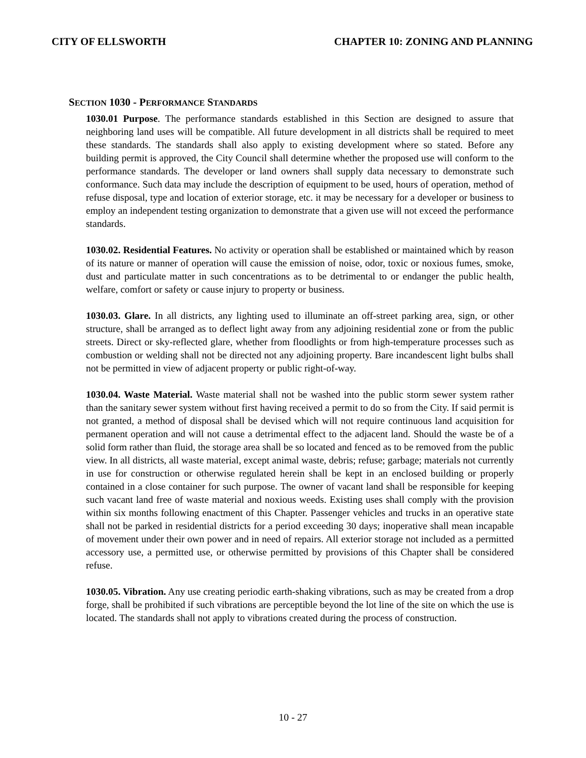CITY OF ELLSWORTH CHAPTER 10: ZONING AND PLANNING
SECTION 1030 - PERFORMANCE STANDARDS
1030.01 Purpose. The performance standards established in this Section are designed to assure that neighboring land uses will be compatible. All future development in all districts shall be required to meet these standards. The standards shall also apply to existing development where so stated. Before any building permit is approved, the City Council shall determine whether the proposed use will conform to the performance standards. The developer or land owners shall supply data necessary to demonstrate such conformance. Such data may include the description of equipment to be used, hours of operation, method of refuse disposal, type and location of exterior storage, etc. it may be necessary for a developer or business to employ an independent testing organization to demonstrate that a given use will not exceed the performance standards.
1030.02. Residential Features. No activity or operation shall be established or maintained which by reason of its nature or manner of operation will cause the emission of noise, odor, toxic or noxious fumes, smoke, dust and particulate matter in such concentrations as to be detrimental to or endanger the public health, welfare, comfort or safety or cause injury to property or business.
1030.03. Glare. In all districts, any lighting used to illuminate an off-street parking area, sign, or other structure, shall be arranged as to deflect light away from any adjoining residential zone or from the public streets. Direct or sky-reflected glare, whether from floodlights or from high-temperature processes such as combustion or welding shall not be directed not any adjoining property. Bare incandescent light bulbs shall not be permitted in view of adjacent property or public right-of-way.
1030.04. Waste Material. Waste material shall not be washed into the public storm sewer system rather than the sanitary sewer system without first having received a permit to do so from the City. If said permit is not granted, a method of disposal shall be devised which will not require continuous land acquisition for permanent operation and will not cause a detrimental effect to the adjacent land. Should the waste be of a solid form rather than fluid, the storage area shall be so located and fenced as to be removed from the public view. In all districts, all waste material, except animal waste, debris; refuse; garbage; materials not currently in use for construction or otherwise regulated herein shall be kept in an enclosed building or properly contained in a close container for such purpose. The owner of vacant land shall be responsible for keeping such vacant land free of waste material and noxious weeds. Existing uses shall comply with the provision within six months following enactment of this Chapter. Passenger vehicles and trucks in an operative state shall not be parked in residential districts for a period exceeding 30 days; inoperative shall mean incapable of movement under their own power and in need of repairs. All exterior storage not included as a permitted accessory use, a permitted use, or otherwise permitted by provisions of this Chapter shall be considered refuse.
1030.05. Vibration. Any use creating periodic earth-shaking vibrations, such as may be created from a drop forge, shall be prohibited if such vibrations are perceptible beyond the lot line of the site on which the use is located. The standards shall not apply to vibrations created during the process of construction.
10 - 27